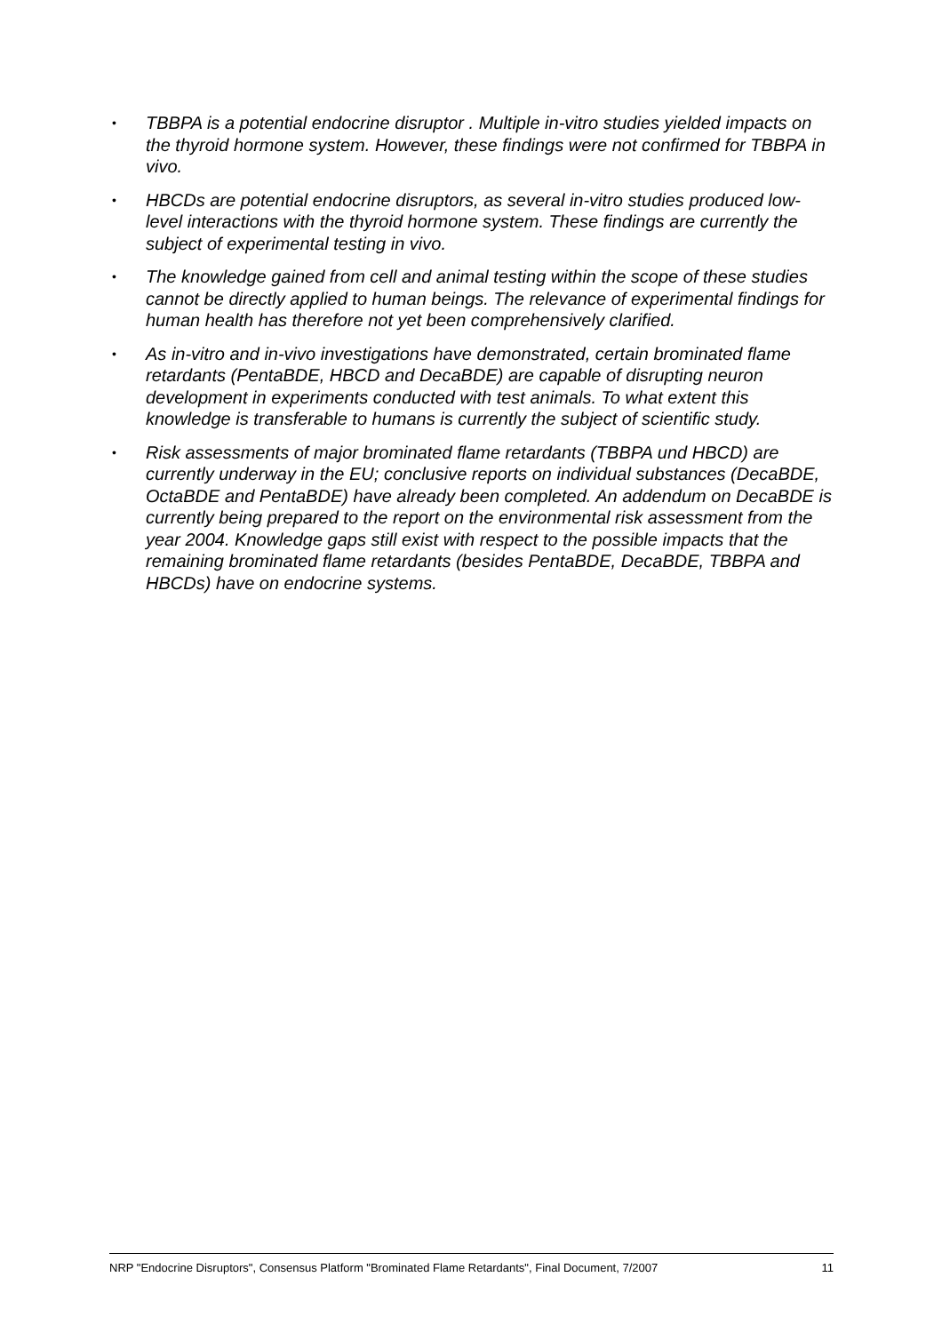• TBBPA is a potential endocrine disruptor . Multiple in-vitro studies yielded impacts on the thyroid hormone system. However, these findings were not confirmed for TBBPA in vivo.
• HBCDs are potential endocrine disruptors, as several in-vitro studies produced low-level interactions with the thyroid hormone system. These findings are currently the subject of experimental testing in vivo.
• The knowledge gained from cell and animal testing within the scope of these studies cannot be directly applied to human beings. The relevance of experimental findings for human health has therefore not yet been comprehensively clarified.
• As in-vitro and in-vivo investigations have demonstrated, certain brominated flame retardants (PentaBDE, HBCD and DecaBDE) are capable of disrupting neuron development in experiments conducted with test animals. To what extent this knowledge is transferable to humans is currently the subject of scientific study.
• Risk assessments of major brominated flame retardants (TBBPA und HBCD) are currently underway in the EU; conclusive reports on individual substances (DecaBDE, OctaBDE and PentaBDE) have already been completed. An addendum on DecaBDE is currently being prepared to the report on the environmental risk assessment from the year 2004. Knowledge gaps still exist with respect to the possible impacts that the remaining brominated flame retardants (besides PentaBDE, DecaBDE, TBBPA and HBCDs) have on endocrine systems.
NRP "Endocrine Disruptors", Consensus Platform "Brominated Flame Retardants", Final Document, 7/2007 11